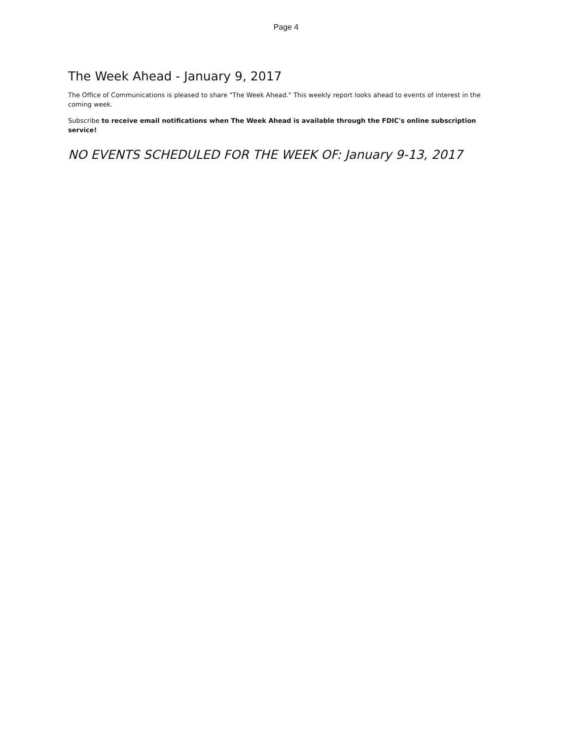Page 4
The Week Ahead - January 9, 2017
The Office of Communications is pleased to share "The Week Ahead." This weekly report looks ahead to events of interest in the coming week.
Subscribe to receive email notifications when The Week Ahead is available through the FDIC's online subscription service!
NO EVENTS SCHEDULED FOR THE WEEK OF: January 9-13, 2017